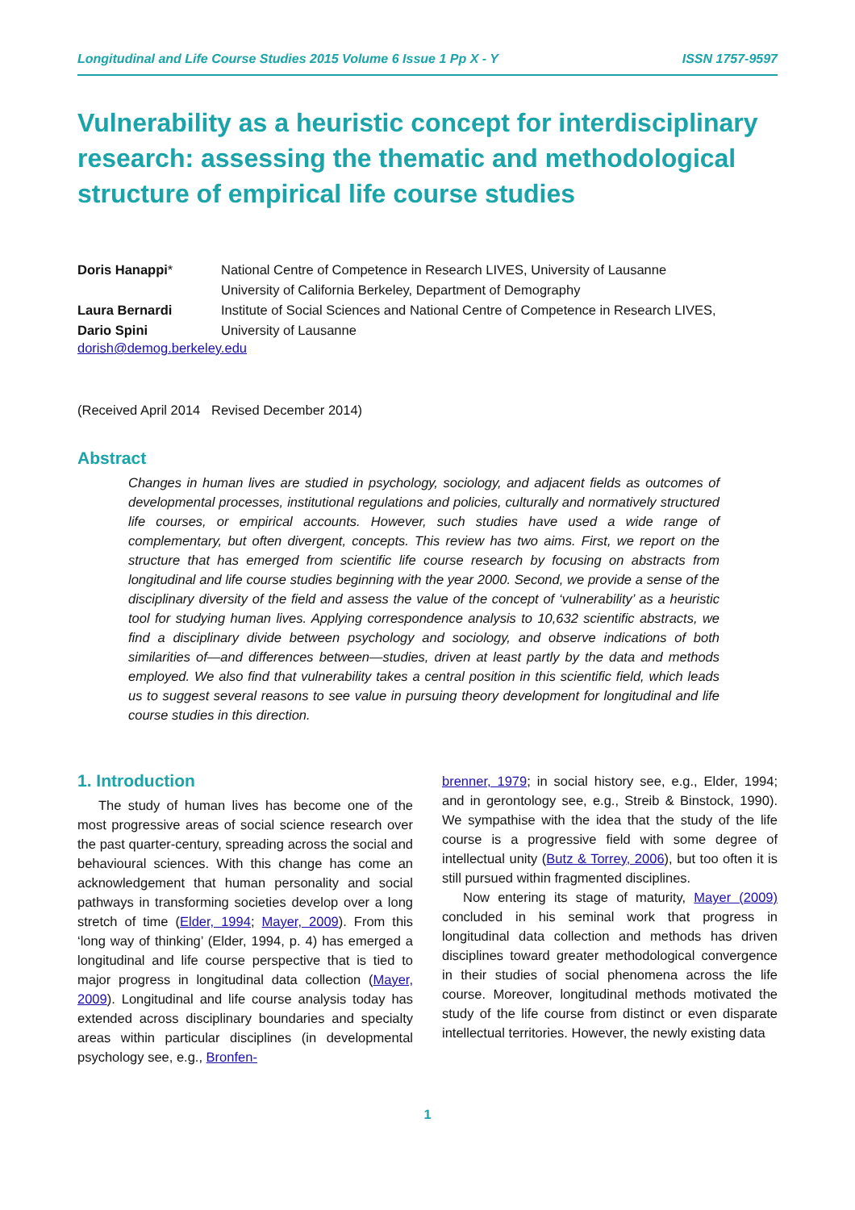Longitudinal and Life Course Studies 2015 Volume 6 Issue 1 Pp X - Y ISSN 1757-9597
Vulnerability as a heuristic concept for interdisciplinary research: assessing the thematic and methodological structure of empirical life course studies
Doris Hanappi*
National Centre of Competence in Research LIVES, University of Lausanne
University of California Berkeley, Department of Demography
Laura Bernardi
Dario Spini
Institute of Social Sciences and National Centre of Competence in Research LIVES,
University of Lausanne
dorish@demog.berkeley.edu
(Received April 2014 Revised December 2014)
Abstract
Changes in human lives are studied in psychology, sociology, and adjacent fields as outcomes of developmental processes, institutional regulations and policies, culturally and normatively structured life courses, or empirical accounts. However, such studies have used a wide range of complementary, but often divergent, concepts. This review has two aims. First, we report on the structure that has emerged from scientific life course research by focusing on abstracts from longitudinal and life course studies beginning with the year 2000. Second, we provide a sense of the disciplinary diversity of the field and assess the value of the concept of ‘vulnerability’ as a heuristic tool for studying human lives. Applying correspondence analysis to 10,632 scientific abstracts, we find a disciplinary divide between psychology and sociology, and observe indications of both similarities of—and differences between—studies, driven at least partly by the data and methods employed. We also find that vulnerability takes a central position in this scientific field, which leads us to suggest several reasons to see value in pursuing theory development for longitudinal and life course studies in this direction.
1. Introduction
The study of human lives has become one of the most progressive areas of social science research over the past quarter-century, spreading across the social and behavioural sciences. With this change has come an acknowledgement that human personality and social pathways in transforming societies develop over a long stretch of time (Elder, 1994; Mayer, 2009). From this ‘long way of thinking’ (Elder, 1994, p. 4) has emerged a longitudinal and life course perspective that is tied to major progress in longitudinal data collection (Mayer, 2009). Longitudinal and life course analysis today has extended across disciplinary boundaries and specialty areas within particular disciplines (in developmental psychology see, e.g., Bronfen-
brenner, 1979; in social history see, e.g., Elder, 1994; and in gerontology see, e.g., Streib & Binstock, 1990). We sympathise with the idea that the study of the life course is a progressive field with some degree of intellectual unity (Butz & Torrey, 2006), but too often it is still pursued within fragmented disciplines.
Now entering its stage of maturity, Mayer (2009) concluded in his seminal work that progress in longitudinal data collection and methods has driven disciplines toward greater methodological convergence in their studies of social phenomena across the life course. Moreover, longitudinal methods motivated the study of the life course from distinct or even disparate intellectual territories. However, the newly existing data
1